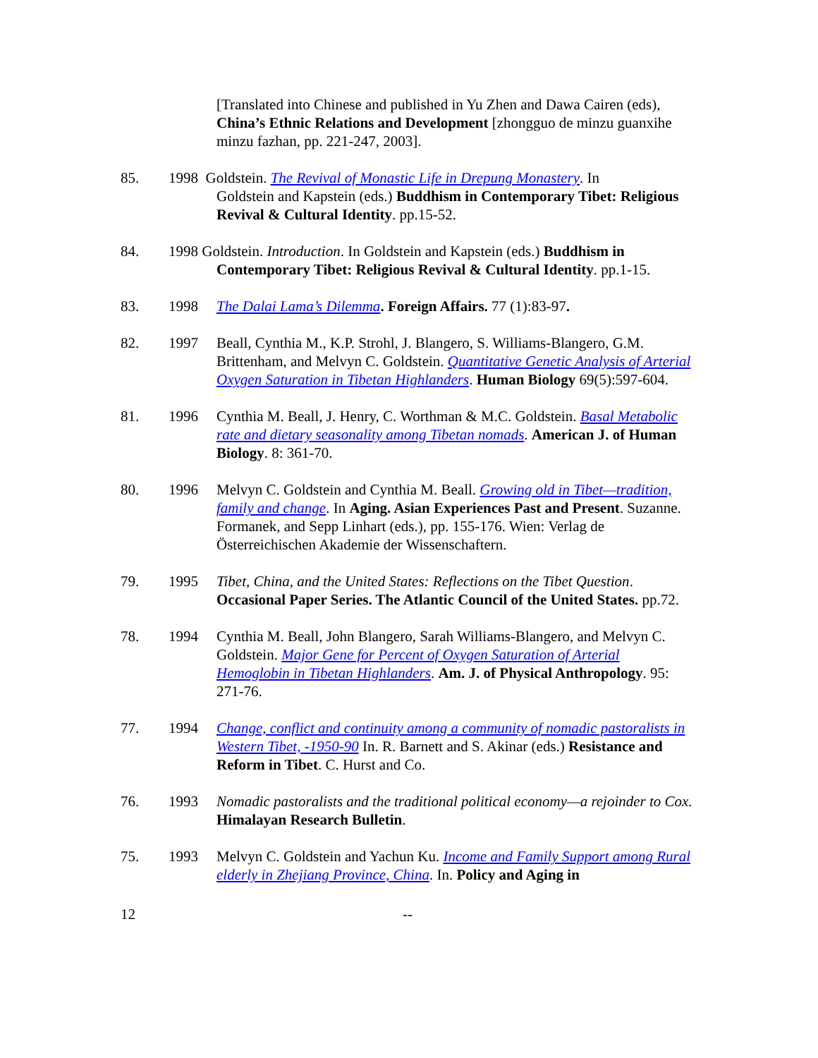[Translated into Chinese and published in Yu Zhen and Dawa Cairen (eds), China’s Ethnic Relations and Development [zhongguo de minzu guanxihe minzu fazhan, pp. 221-247, 2003].
85. 1998 Goldstein. The Revival of Monastic Life in Drepung Monastery. In
Goldstein and Kapstein (eds.) Buddhism in Contemporary Tibet: Religious Revival & Cultural Identity. pp.15-52.
84. 1998 Goldstein. Introduction. In Goldstein and Kapstein (eds.) Buddhism in
Contemporary Tibet: Religious Revival & Cultural Identity. pp.1-15.
83. 1998 The Dalai Lama’s Dilemma. Foreign Affairs. 77 (1):83-97.
82. 1997 Beall, Cynthia M., K.P. Strohl, J. Blangero, S. Williams-Blangero, G.M. Brittenham, and Melvyn C. Goldstein. Quantitative Genetic Analysis of Arterial Oxygen Saturation in Tibetan Highlanders. Human Biology 69(5):597-604.
81. 1996 Cynthia M. Beall, J. Henry, C. Worthman & M.C. Goldstein. Basal Metabolic rate and dietary seasonality among Tibetan nomads. American J. of Human Biology. 8: 361-70.
80. 1996 Melvyn C. Goldstein and Cynthia M. Beall. Growing old in Tibet—tradition, family and change. In Aging. Asian Experiences Past and Present. Suzanne. Formanek, and Sepp Linhart (eds.), pp. 155-176. Wien: Verlag de Österreichischen Akademie der Wissenschaftern.
79. 1995 Tibet, China, and the United States: Reflections on the Tibet Question. Occasional Paper Series. The Atlantic Council of the United States. pp.72.
78. 1994 Cynthia M. Beall, John Blangero, Sarah Williams-Blangero, and Melvyn C. Goldstein. Major Gene for Percent of Oxygen Saturation of Arterial Hemoglobin in Tibetan Highlanders. Am. J. of Physical Anthropology. 95: 271-76.
77. 1994 Change, conflict and continuity among a community of nomadic pastoralists in Western Tibet, -1950-90 In. R. Barnett and S. Akinar (eds.) Resistance and Reform in Tibet. C. Hurst and Co.
76. 1993 Nomadic pastoralists and the traditional political economy—a rejoinder to Cox. Himalayan Research Bulletin.
75. 1993 Melvyn C. Goldstein and Yachun Ku. Income and Family Support among Rural elderly in Zhejiang Province, China. In. Policy and Aging in
12 --